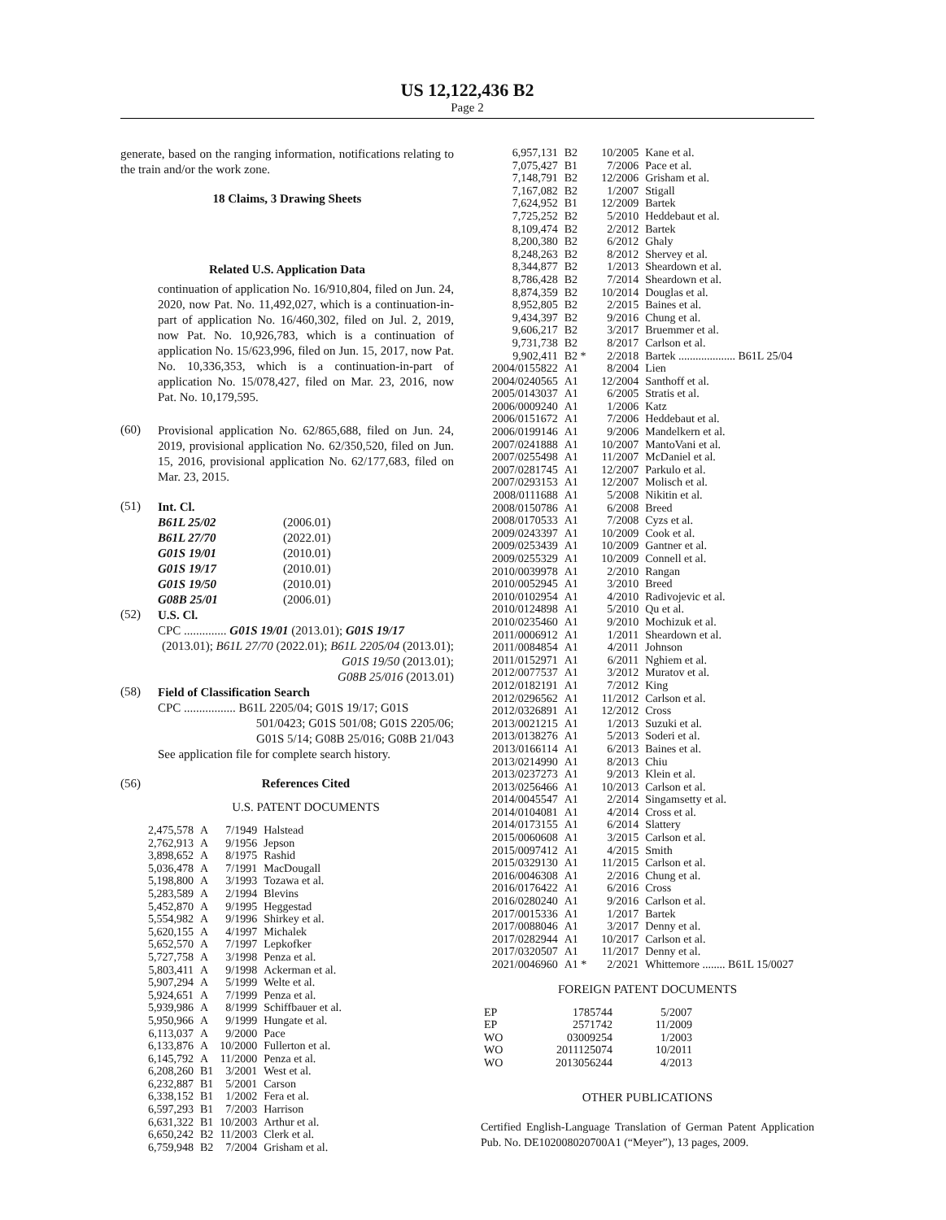US 12,122,436 B2
Page 2
generate, based on the ranging information, notifications relating to the train and/or the work zone.
18 Claims, 3 Drawing Sheets
Related U.S. Application Data
continuation of application No. 16/910,804, filed on Jun. 24, 2020, now Pat. No. 11,492,027, which is a continuation-in-part of application No. 16/460,302, filed on Jul. 2, 2019, now Pat. No. 10,926,783, which is a continuation of application No. 15/623,996, filed on Jun. 15, 2017, now Pat. No. 10,336,353, which is a continuation-in-part of application No. 15/078,427, filed on Mar. 23, 2016, now Pat. No. 10,179,595.
(60)
Provisional application No. 62/865,688, filed on Jun. 24, 2019, provisional application No. 62/350,520, filed on Jun. 15, 2016, provisional application No. 62/177,683, filed on Mar. 23, 2015.
(51)
Int. Cl.
| B61L 25/02 | (2006.01) |
| B61L 27/70 | (2022.01) |
| G01S 19/01 | (2010.01) |
| G01S 19/17 | (2010.01) |
| G01S 19/50 | (2010.01) |
| G08B 25/01 | (2006.01) |
(52)
U.S. Cl.
CPC .............. G01S 19/01 (2013.01); G01S 19/17
(2013.01); B61L 27/70 (2022.01); B61L 2205/04 (2013.01); G01S 19/50 (2013.01);
G08B 25/016 (2013.01)
(58)
Field of Classification Search
CPC ................. B61L 2205/04; G01S 19/17; G01S
501/0423; G01S 501/08; G01S 2205/06;
G01S 5/14; G08B 25/016; G08B 21/043
See application file for complete search history.
(56) References Cited
U.S. PATENT DOCUMENTS
| 2,475,578 | A | 7/1949 | Halstead |
| 2,762,913 | A | 9/1956 | Jepson |
| 3,898,652 | A | 8/1975 | Rashid |
| 5,036,478 | A | 7/1991 | MacDougall |
| 5,198,800 | A | 3/1993 | Tozawa et al. |
| 5,283,589 | A | 2/1994 | Blevins |
| 5,452,870 | A | 9/1995 | Heggestad |
| 5,554,982 | A | 9/1996 | Shirkey et al. |
| 5,620,155 | A | 4/1997 | Michalek |
| 5,652,570 | A | 7/1997 | Lepkofker |
| 5,727,758 | A | 3/1998 | Penza et al. |
| 5,803,411 | A | 9/1998 | Ackerman et al. |
| 5,907,294 | A | 5/1999 | Welte et al. |
| 5,924,651 | A | 7/1999 | Penza et al. |
| 5,939,986 | A | 8/1999 | Schiffbauer et al. |
| 5,950,966 | A | 9/1999 | Hungate et al. |
| 6,113,037 | A | 9/2000 | Pace |
| 6,133,876 | A | 10/2000 | Fullerton et al. |
| 6,145,792 | A | 11/2000 | Penza et al. |
| 6,208,260 | B1 | 3/2001 | West et al. |
| 6,232,887 | B1 | 5/2001 | Carson |
| 6,338,152 | B1 | 1/2002 | Fera et al. |
| 6,597,293 | B1 | 7/2003 | Harrison |
| 6,631,322 | B1 | 10/2003 | Arthur et al. |
| 6,650,242 | B2 | 11/2003 | Clerk et al. |
| 6,759,948 | B2 | 7/2004 | Grisham et al. |
| 6,957,131 | B2 | 10/2005 | Kane et al. |
| 7,075,427 | B1 | 7/2006 | Pace et al. |
| 7,148,791 | B2 | 12/2006 | Grisham et al. |
| 7,167,082 | B2 | 1/2007 | Stigall |
| 7,624,952 | B1 | 12/2009 | Bartek |
| 7,725,252 | B2 | 5/2010 | Heddebaut et al. |
| 8,109,474 | B2 | 2/2012 | Bartek |
| 8,200,380 | B2 | 6/2012 | Ghaly |
| 8,248,263 | B2 | 8/2012 | Shervey et al. |
| 8,344,877 | B2 | 1/2013 | Sheardown et al. |
| 8,786,428 | B2 | 7/2014 | Sheardown et al. |
| 8,874,359 | B2 | 10/2014 | Douglas et al. |
| 8,952,805 | B2 | 2/2015 | Baines et al. |
| 9,434,397 | B2 | 9/2016 | Chung et al. |
| 9,606,217 | B2 | 3/2017 | Bruemmer et al. |
| 9,731,738 | B2 | 8/2017 | Carlson et al. |
| 9,902,411 | B2 * | 2/2018 | Bartek .................... B61L 25/04 |
| 2004/0155822 | A1 | 8/2004 | Lien |
| 2004/0240565 | A1 | 12/2004 | Santhoff et al. |
| 2005/0143037 | A1 | 6/2005 | Stratis et al. |
| 2006/0009240 | A1 | 1/2006 | Katz |
| 2006/0151672 | A1 | 7/2006 | Heddebaut et al. |
| 2006/0199146 | A1 | 9/2006 | Mandelkern et al. |
| 2007/0241888 | A1 | 10/2007 | MantoVani et al. |
| 2007/0255498 | A1 | 11/2007 | McDaniel et al. |
| 2007/0281745 | A1 | 12/2007 | Parkulo et al. |
| 2007/0293153 | A1 | 12/2007 | Molisch et al. |
| 2008/0111688 | A1 | 5/2008 | Nikitin et al. |
| 2008/0150786 | A1 | 6/2008 | Breed |
| 2008/0170533 | A1 | 7/2008 | Cyzs et al. |
| 2009/0243397 | A1 | 10/2009 | Cook et al. |
| 2009/0253439 | A1 | 10/2009 | Gantner et al. |
| 2009/0255329 | A1 | 10/2009 | Connell et al. |
| 2010/0039978 | A1 | 2/2010 | Rangan |
| 2010/0052945 | A1 | 3/2010 | Breed |
| 2010/0102954 | A1 | 4/2010 | Radivojevic et al. |
| 2010/0124898 | A1 | 5/2010 | Qu et al. |
| 2010/0235460 | A1 | 9/2010 | Mochizuk et al. |
| 2011/0006912 | A1 | 1/2011 | Sheardown et al. |
| 2011/0084854 | A1 | 4/2011 | Johnson |
| 2011/0152971 | A1 | 6/2011 | Nghiem et al. |
| 2012/0077537 | A1 | 3/2012 | Muratov et al. |
| 2012/0182191 | A1 | 7/2012 | King |
| 2012/0296562 | A1 | 11/2012 | Carlson et al. |
| 2012/0326891 | A1 | 12/2012 | Cross |
| 2013/0021215 | A1 | 1/2013 | Suzuki et al. |
| 2013/0138276 | A1 | 5/2013 | Soderi et al. |
| 2013/0166114 | A1 | 6/2013 | Baines et al. |
| 2013/0214990 | A1 | 8/2013 | Chiu |
| 2013/0237273 | A1 | 9/2013 | Klein et al. |
| 2013/0256466 | A1 | 10/2013 | Carlson et al. |
| 2014/0045547 | A1 | 2/2014 | Singamsetty et al. |
| 2014/0104081 | A1 | 4/2014 | Cross et al. |
| 2014/0173155 | A1 | 6/2014 | Slattery |
| 2015/0060608 | A1 | 3/2015 | Carlson et al. |
| 2015/0097412 | A1 | 4/2015 | Smith |
| 2015/0329130 | A1 | 11/2015 | Carlson et al. |
| 2016/0046308 | A1 | 2/2016 | Chung et al. |
| 2016/0176422 | A1 | 6/2016 | Cross |
| 2016/0280240 | A1 | 9/2016 | Carlson et al. |
| 2017/0015336 | A1 | 1/2017 | Bartek |
| 2017/0088046 | A1 | 3/2017 | Denny et al. |
| 2017/0282944 | A1 | 10/2017 | Carlson et al. |
| 2017/0320507 | A1 | 11/2017 | Denny et al. |
| 2021/0046960 | A1 * | 2/2021 | Whittemore ........ B61L 15/0027 |
FOREIGN PATENT DOCUMENTS
| EP | 1785744 | 5/2007 |
| EP | 2571742 | 11/2009 |
| WO | 03009254 | 1/2003 |
| WO | 2011125074 | 10/2011 |
| WO | 2013056244 | 4/2013 |
OTHER PUBLICATIONS
Certified English-Language Translation of German Patent Application Pub. No. DE102008020700A1 (“Meyer”), 13 pages, 2009.